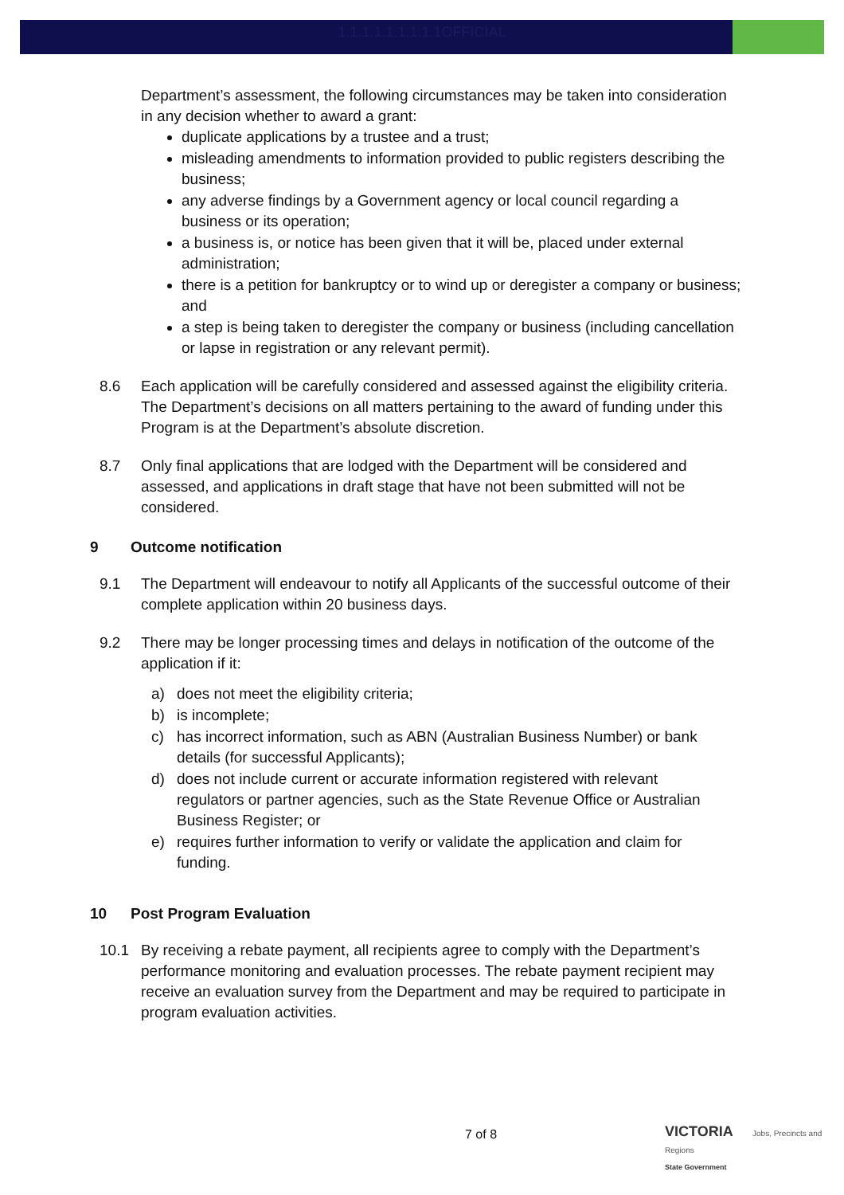1.1.1.1.1.1.1.1.1OFFICIAL
Department’s assessment, the following circumstances may be taken into consideration in any decision whether to award a grant:
duplicate applications by a trustee and a trust;
misleading amendments to information provided to public registers describing the business;
any adverse findings by a Government agency or local council regarding a business or its operation;
a business is, or notice has been given that it will be, placed under external administration;
there is a petition for bankruptcy or to wind up or deregister a company or business; and
a step is being taken to deregister the company or business (including cancellation or lapse in registration or any relevant permit).
8.6 Each application will be carefully considered and assessed against the eligibility criteria. The Department’s decisions on all matters pertaining to the award of funding under this Program is at the Department’s absolute discretion.
8.7 Only final applications that are lodged with the Department will be considered and assessed, and applications in draft stage that have not been submitted will not be considered.
9 Outcome notification
9.1 The Department will endeavour to notify all Applicants of the successful outcome of their complete application within 20 business days.
9.2 There may be longer processing times and delays in notification of the outcome of the application if it:
a) does not meet the eligibility criteria;
b) is incomplete;
c) has incorrect information, such as ABN (Australian Business Number) or bank details (for successful Applicants);
d) does not include current or accurate information registered with relevant regulators or partner agencies, such as the State Revenue Office or Australian Business Register; or
e) requires further information to verify or validate the application and claim for funding.
10 Post Program Evaluation
10.1 By receiving a rebate payment, all recipients agree to comply with the Department’s performance monitoring and evaluation processes. The rebate payment recipient may receive an evaluation survey from the Department and may be required to participate in program evaluation activities.
7 of 8
VICTORIA Jobs, Precincts and Regions
State Government